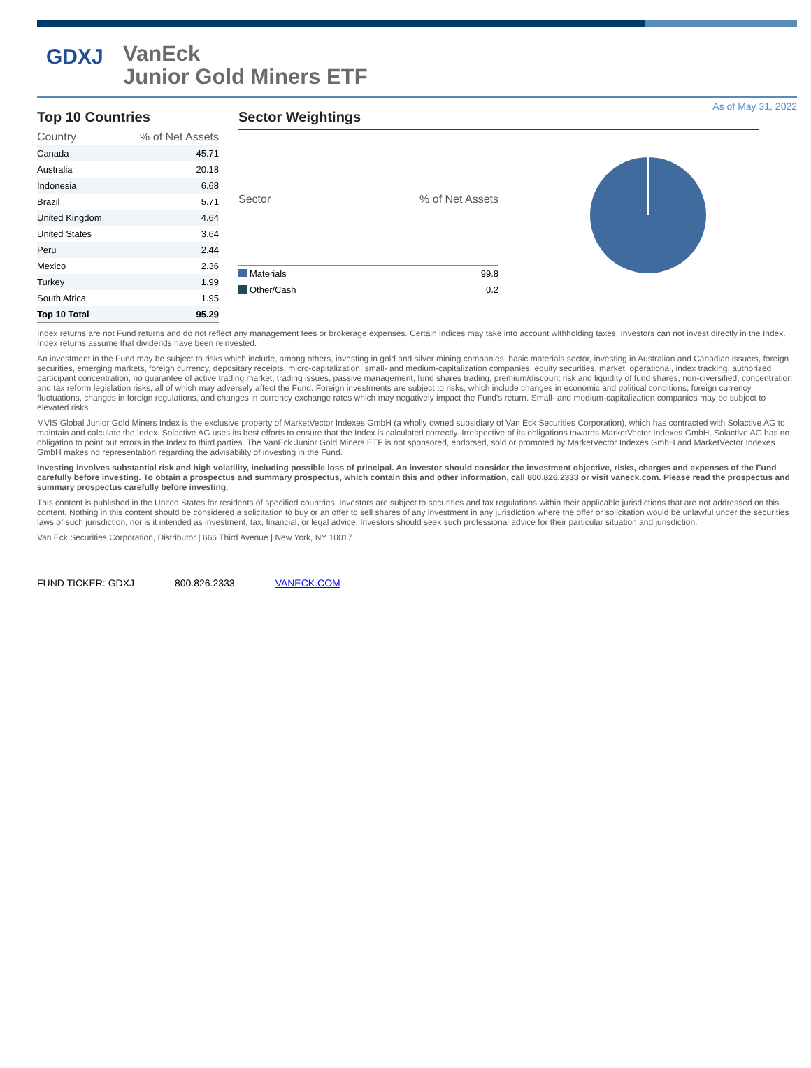GDXJ
VanEck
Junior Gold Miners ETF
As of May 31, 2022
Top 10 Countries
| Country | % of Net Assets |
| --- | --- |
| Canada | 45.71 |
| Australia | 20.18 |
| Indonesia | 6.68 |
| Brazil | 5.71 |
| United Kingdom | 4.64 |
| United States | 3.64 |
| Peru | 2.44 |
| Mexico | 2.36 |
| Turkey | 1.99 |
| South Africa | 1.95 |
| Top 10 Total | 95.29 |
Sector Weightings
| Sector | % of Net Assets |
| --- | --- |
| Materials | 99.8 |
| Other/Cash | 0.2 |
Index returns are not Fund returns and do not reflect any management fees or brokerage expenses. Certain indices may take into account withholding taxes. Investors can not invest directly in the Index. Index returns assume that dividends have been reinvested.
An investment in the Fund may be subject to risks which include, among others, investing in gold and silver mining companies, basic materials sector, investing in Australian and Canadian issuers, foreign securities, emerging markets, foreign currency, depositary receipts, micro-capitalization, small- and medium-capitalization companies, equity securities, market, operational, index tracking, authorized participant concentration, no guarantee of active trading market, trading issues, passive management, fund shares trading, premium/discount risk and liquidity of fund shares, non-diversified, concentration and tax reform legislation risks, all of which may adversely affect the Fund. Foreign investments are subject to risks, which include changes in economic and political conditions, foreign currency fluctuations, changes in foreign regulations, and changes in currency exchange rates which may negatively impact the Fund's return. Small- and medium-capitalization companies may be subject to elevated risks.
MVIS Global Junior Gold Miners Index is the exclusive property of MarketVector Indexes GmbH (a wholly owned subsidiary of Van Eck Securities Corporation), which has contracted with Solactive AG to maintain and calculate the Index. Solactive AG uses its best efforts to ensure that the Index is calculated correctly. Irrespective of its obligations towards MarketVector Indexes GmbH, Solactive AG has no obligation to point out errors in the Index to third parties. The VanEck Junior Gold Miners ETF is not sponsored, endorsed, sold or promoted by MarketVector Indexes GmbH and MarketVector Indexes GmbH makes no representation regarding the advisability of investing in the Fund.
Investing involves substantial risk and high volatility, including possible loss of principal. An investor should consider the investment objective, risks, charges and expenses of the Fund carefully before investing. To obtain a prospectus and summary prospectus, which contain this and other information, call 800.826.2333 or visit vaneck.com. Please read the prospectus and summary prospectus carefully before investing.
This content is published in the United States for residents of specified countries. Investors are subject to securities and tax regulations within their applicable jurisdictions that are not addressed on this content. Nothing in this content should be considered a solicitation to buy or an offer to sell shares of any investment in any jurisdiction where the offer or solicitation would be unlawful under the securities laws of such jurisdiction, nor is it intended as investment, tax, financial, or legal advice. Investors should seek such professional advice for their particular situation and jurisdiction.
Van Eck Securities Corporation, Distributor | 666 Third Avenue | New York, NY 10017
FUND TICKER: GDXJ 800.826.2333 VANECK.COM